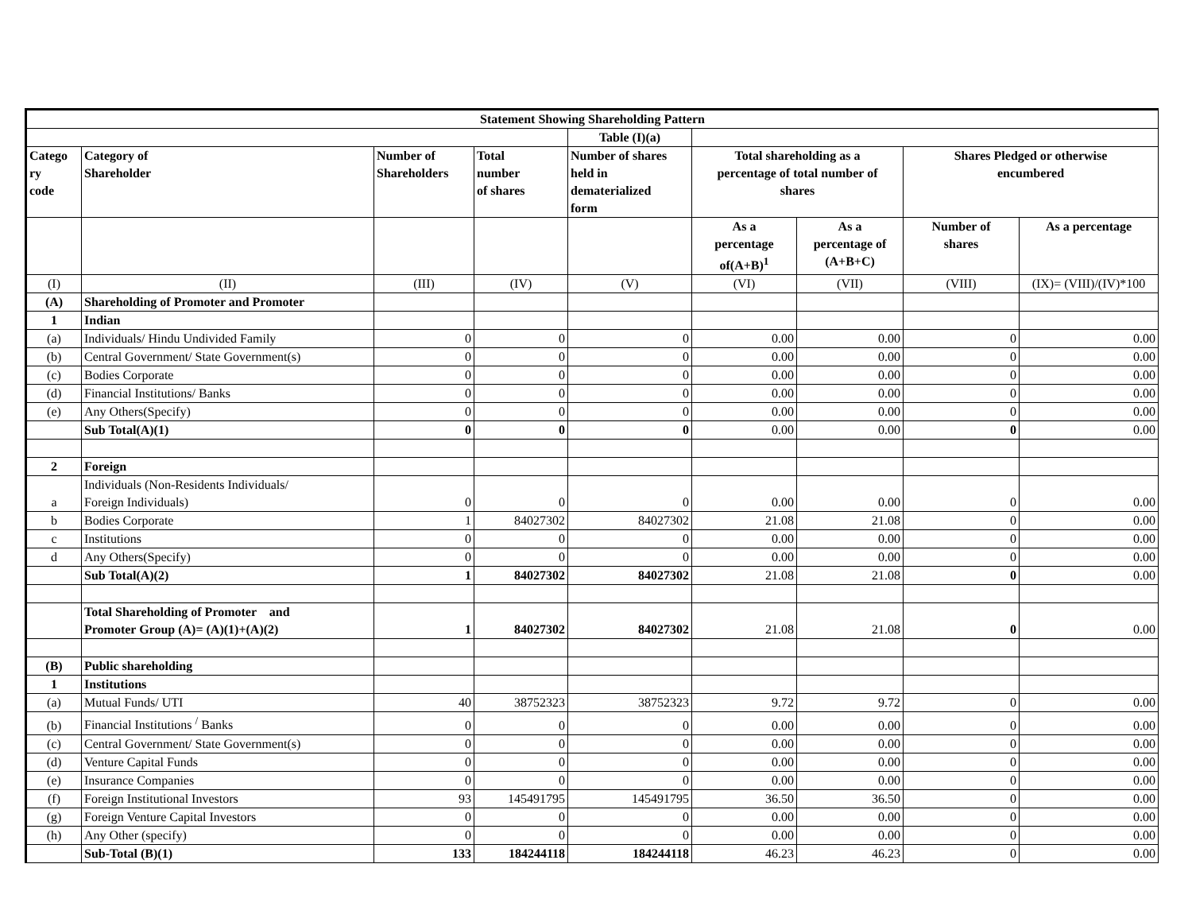| Statement Showing Shareholding Pattern | | | | | | | | |
| --- | --- | --- | --- | --- | --- | --- | --- | --- |
| | | | | Table (I)(a) | | | | |
| Catego ry code | Category of Shareholder | Number of Shareholders | Total number of shares | Number of shares held in dematerialized form | Total shareholding as a percentage of total number of shares | | Shares Pledged or otherwise encumbered | |
| | | | | | As a percentage of(A+B)<sup>1</sup> | As a percentage of (A+B+C) | Number of shares | As a percentage |
| (I) | (II) | (III) | (IV) | (V) | (VI) | (VII) | (VIII) | (IX)= (VIII)/(IV)*100 |
| (A) | Shareholding of Promoter and Promoter | | | | | | | |
| 1 | Indian | | | | | | | |
| (a) | Individuals/ Hindu Undivided Family | 0 | 0 | 0 | 0.00 | 0.00 | 0 | 0.00 |
| (b) | Central Government/ State Government(s) | 0 | 0 | 0 | 0.00 | 0.00 | 0 | 0.00 |
| (c) | Bodies Corporate | 0 | 0 | 0 | 0.00 | 0.00 | 0 | 0.00 |
| (d) | Financial Institutions/ Banks | 0 | 0 | 0 | 0.00 | 0.00 | 0 | 0.00 |
| (e) | Any Others(Specify) | 0 | 0 | 0 | 0.00 | 0.00 | 0 | 0.00 |
| | Sub Total(A)(1) | 0 | 0 | 0 | 0.00 | 0.00 | 0 | 0.00 |
| 2 | Foreign | | | | | | | |
| a | Individuals (Non-Residents Individuals/ Foreign Individuals) | 0 | 0 | 0 | 0.00 | 0.00 | 0 | 0.00 |
| b | Bodies Corporate | 1 | 84027302 | 84027302 | 21.08 | 21.08 | 0 | 0.00 |
| c | Institutions | 0 | 0 | 0 | 0.00 | 0.00 | 0 | 0.00 |
| d | Any Others(Specify) | 0 | 0 | 0 | 0.00 | 0.00 | 0 | 0.00 |
| | Sub Total(A)(2) | 1 | 84027302 | 84027302 | 21.08 | 21.08 | 0 | 0.00 |
| | Total Shareholding of Promoter and Promoter Group (A)= (A)(1)+(A)(2) | 1 | 84027302 | 84027302 | 21.08 | 21.08 | 0 | 0.00 |
| (B) | Public shareholding | | | | | | | |
| 1 | Institutions | | | | | | | |
| (a) | Mutual Funds/ UTI | 40 | 38752323 | 38752323 | 9.72 | 9.72 | 0 | 0.00 |
| (b) | Financial Institutions <sup>/</sup> Banks | 0 | 0 | 0 | 0.00 | 0.00 | 0 | 0.00 |
| (c) | Central Government/ State Government(s) | 0 | 0 | 0 | 0.00 | 0.00 | 0 | 0.00 |
| (d) | Venture Capital Funds | 0 | 0 | 0 | 0.00 | 0.00 | 0 | 0.00 |
| (e) | Insurance Companies | 0 | 0 | 0 | 0.00 | 0.00 | 0 | 0.00 |
| (f) | Foreign Institutional Investors | 93 | 145491795 | 145491795 | 36.50 | 36.50 | 0 | 0.00 |
| (g) | Foreign Venture Capital Investors | 0 | 0 | 0 | 0.00 | 0.00 | 0 | 0.00 |
| (h) | Any Other (specify) | 0 | 0 | 0 | 0.00 | 0.00 | 0 | 0.00 |
| | Sub-Total (B)(1) | 133 | 184244118 | 184244118 | 46.23 | 46.23 | 0 | 0.00 |